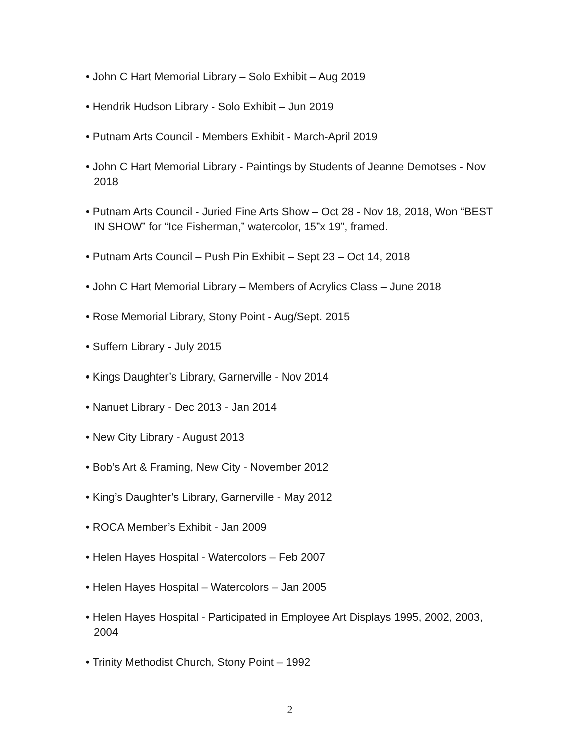• John C Hart Memorial Library – Solo Exhibit – Aug 2019
• Hendrik Hudson Library - Solo Exhibit – Jun 2019
• Putnam Arts Council - Members Exhibit - March-April 2019
• John C Hart Memorial Library - Paintings by Students of Jeanne Demotses - Nov 2018
• Putnam Arts Council - Juried Fine Arts Show – Oct 28 - Nov 18, 2018, Won “BEST IN SHOW” for “Ice Fisherman,” watercolor, 15”x 19”, framed.
• Putnam Arts Council – Push Pin Exhibit – Sept 23 – Oct 14, 2018
• John C Hart Memorial Library – Members of Acrylics Class – June 2018
• Rose Memorial Library, Stony Point - Aug/Sept. 2015
• Suffern Library - July 2015
• Kings Daughter’s Library, Garnerville - Nov 2014
• Nanuet Library - Dec 2013 - Jan 2014
• New City Library - August 2013
• Bob’s Art & Framing, New City - November 2012
• King’s Daughter’s Library, Garnerville - May 2012
• ROCA Member’s Exhibit - Jan 2009
• Helen Hayes Hospital - Watercolors – Feb 2007
• Helen Hayes Hospital – Watercolors – Jan 2005
• Helen Hayes Hospital - Participated in Employee Art Displays 1995, 2002, 2003, 2004
• Trinity Methodist Church, Stony Point – 1992
2